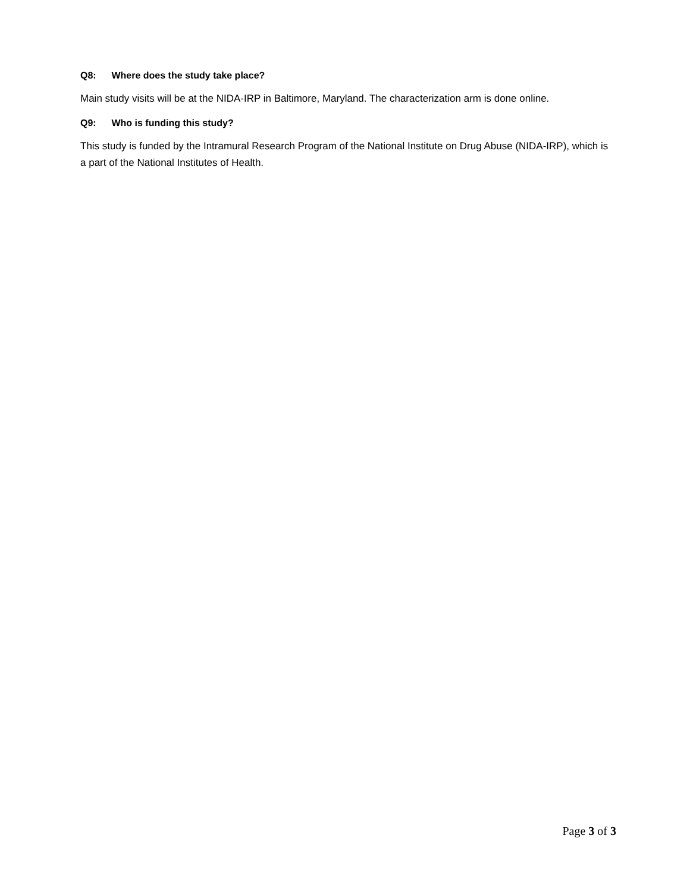Q8: Where does the study take place?
Main study visits will be at the NIDA-IRP in Baltimore, Maryland. The characterization arm is done online.
Q9: Who is funding this study?
This study is funded by the Intramural Research Program of the National Institute on Drug Abuse (NIDA-IRP), which is a part of the National Institutes of Health.
Page 3 of 3